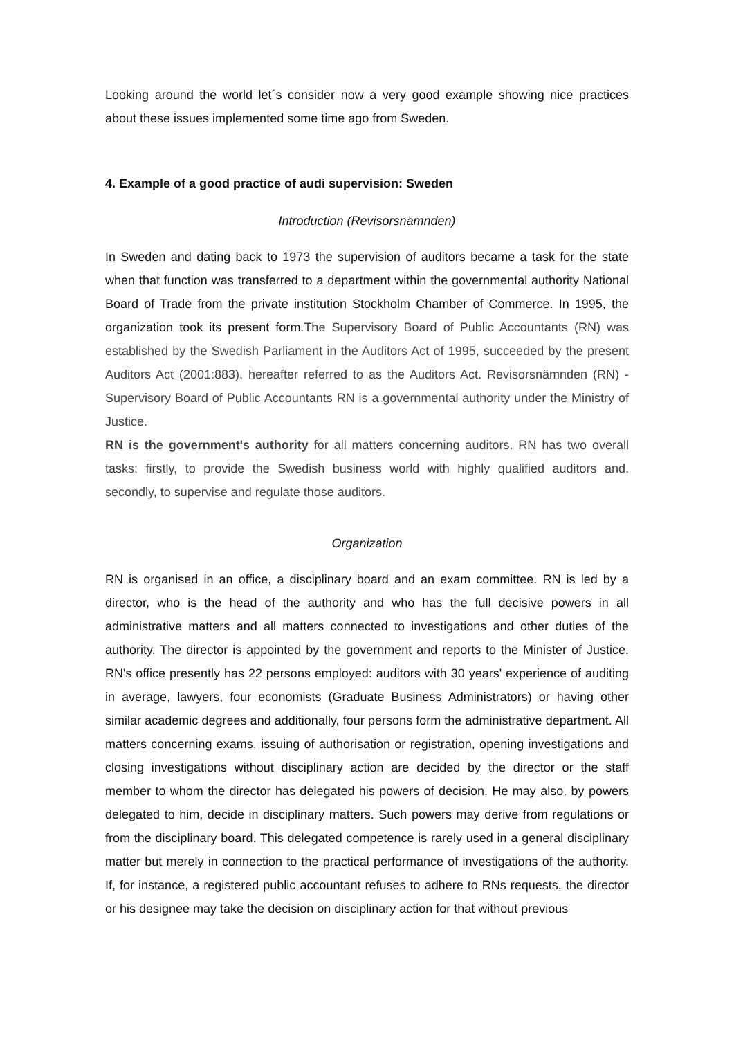Looking around the world let´s consider now a very good example showing nice practices about these issues implemented some time ago from Sweden.
4. Example of a good practice of audi supervision: Sweden
Introduction (Revisorsnämnden)
In Sweden and dating back to 1973 the supervision of auditors became a task for the state when that function was transferred to a department within the governmental authority National Board of Trade from the private institution Stockholm Chamber of Commerce. In 1995, the organization took its present form.The Supervisory Board of Public Accountants (RN) was established by the Swedish Parliament in the Auditors Act of 1995, succeeded by the present Auditors Act (2001:883), hereafter referred to as the Auditors Act. Revisorsnämnden (RN) - Supervisory Board of Public Accountants RN is a governmental authority under the Ministry of Justice.
RN is the government's authority for all matters concerning auditors. RN has two overall tasks; firstly, to provide the Swedish business world with highly qualified auditors and, secondly, to supervise and regulate those auditors.
Organization
RN is organised in an office, a disciplinary board and an exam committee. RN is led by a director, who is the head of the authority and who has the full decisive powers in all administrative matters and all matters connected to investigations and other duties of the authority. The director is appointed by the government and reports to the Minister of Justice. RN's office presently has 22 persons employed: auditors with 30 years' experience of auditing in average, lawyers, four economists (Graduate Business Administrators) or having other similar academic degrees and additionally, four persons form the administrative department. All matters concerning exams, issuing of authorisation or registration, opening investigations and closing investigations without disciplinary action are decided by the director or the staff member to whom the director has delegated his powers of decision. He may also, by powers delegated to him, decide in disciplinary matters. Such powers may derive from regulations or from the disciplinary board. This delegated competence is rarely used in a general disciplinary matter but merely in connection to the practical performance of investigations of the authority. If, for instance, a registered public accountant refuses to adhere to RNs requests, the director or his designee may take the decision on disciplinary action for that without previous